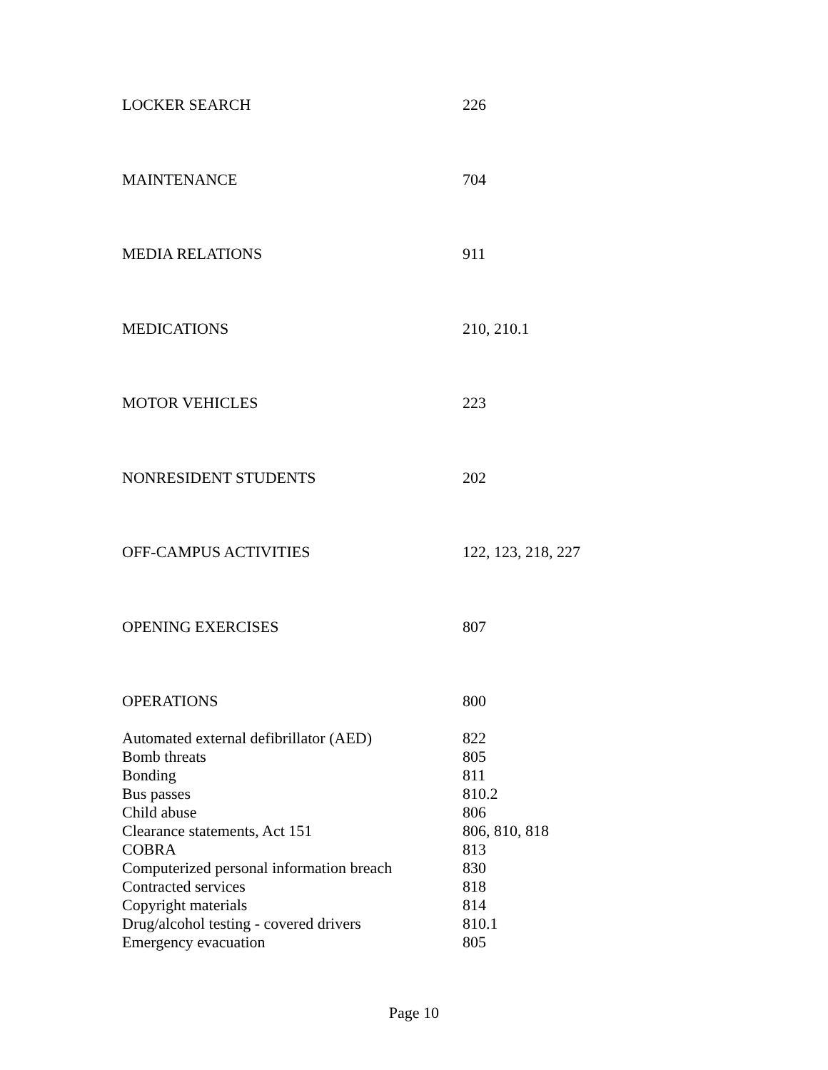| LOCKER SEARCH | 226 |
| MAINTENANCE | 704 |
| MEDIA RELATIONS | 911 |
| MEDICATIONS | 210, 210.1 |
| MOTOR VEHICLES | 223 |
| NONRESIDENT STUDENTS | 202 |
| OFF-CAMPUS ACTIVITIES | 122, 123, 218, 227 |
| OPENING EXERCISES | 807 |
| OPERATIONS | 800 |
| Automated external defibrillator (AED) | 822 |
| Bomb threats | 805 |
| Bonding | 811 |
| Bus passes | 810.2 |
| Child abuse | 806 |
| Clearance statements, Act 151 | 806, 810, 818 |
| COBRA | 813 |
| Computerized personal information breach | 830 |
| Contracted services | 818 |
| Copyright materials | 814 |
| Drug/alcohol testing - covered drivers | 810.1 |
| Emergency evacuation | 805 |
Page 10